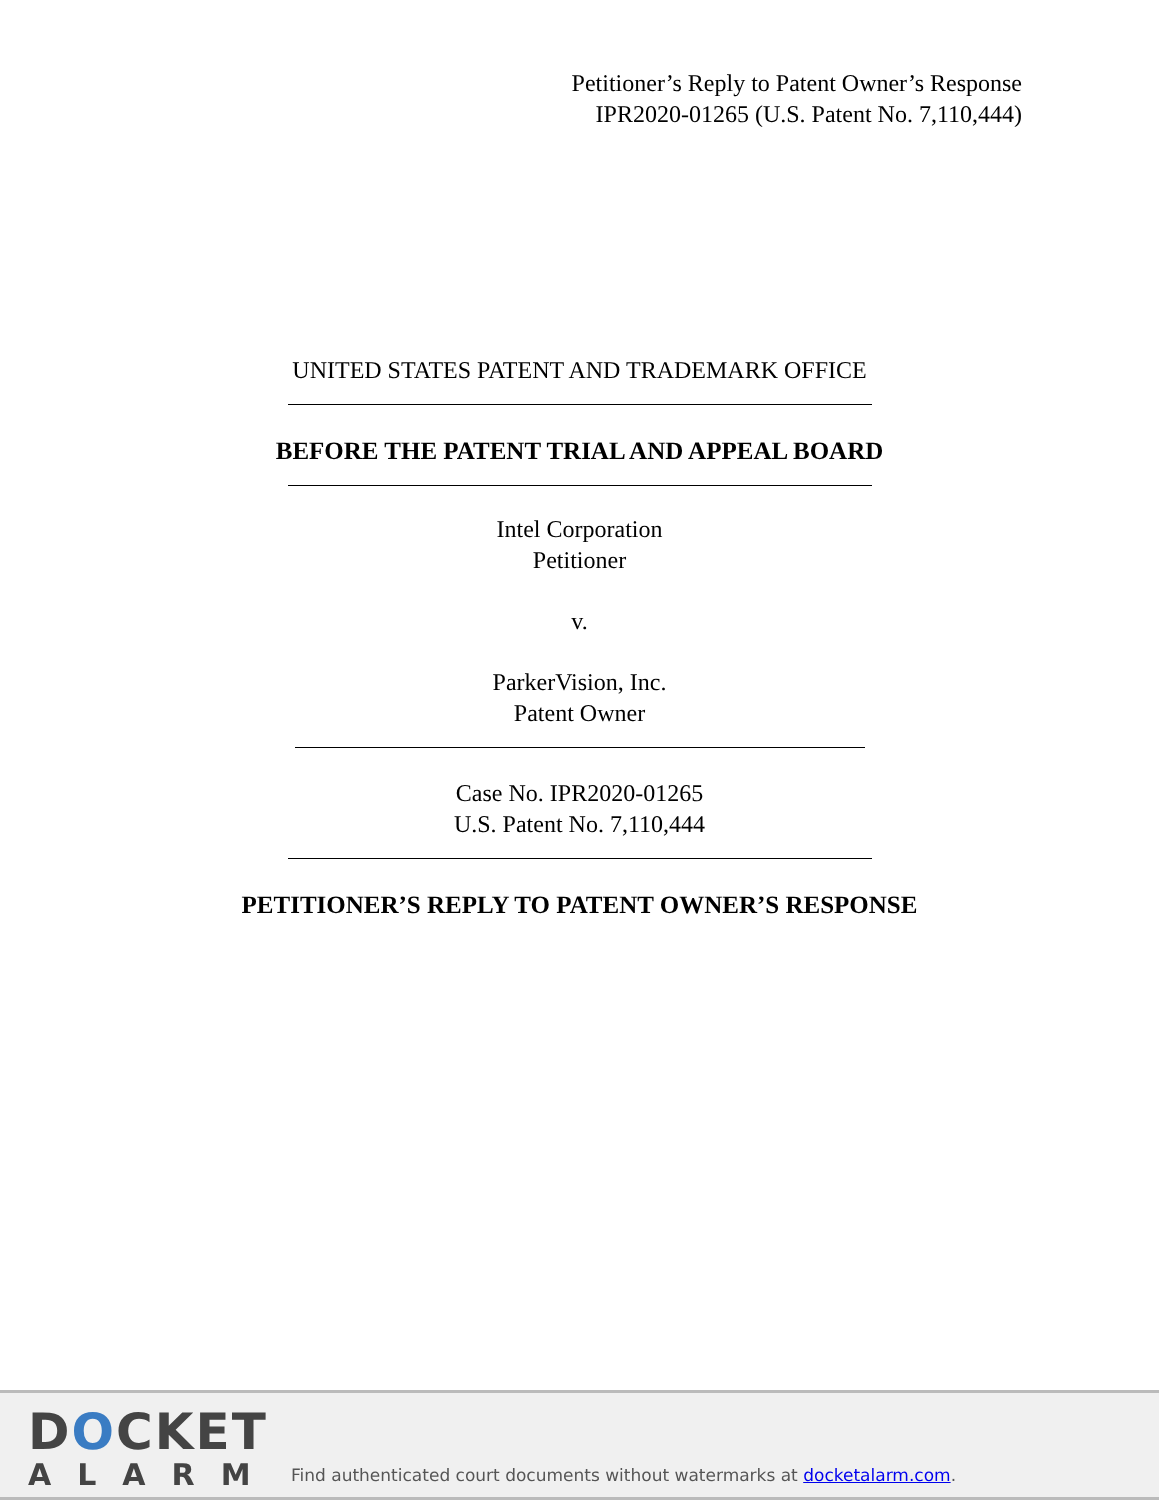Petitioner’s Reply to Patent Owner’s Response
IPR2020-01265 (U.S. Patent No. 7,110,444)
UNITED STATES PATENT AND TRADEMARK OFFICE
BEFORE THE PATENT TRIAL AND APPEAL BOARD
Intel Corporation
Petitioner
v.
ParkerVision, Inc.
Patent Owner
Case No. IPR2020-01265
U.S. Patent No. 7,110,444
PETITIONER’S REPLY TO PATENT OWNER’S RESPONSE
DOCKET
ALARM
Find authenticated court documents without watermarks at docketalarm.com.